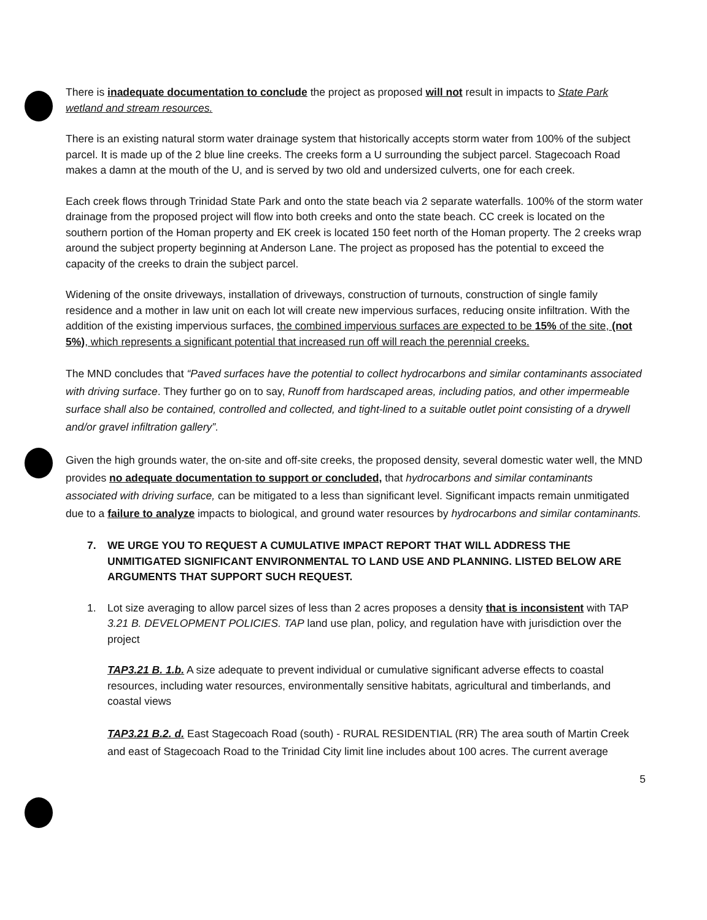There is inadequate documentation to conclude the project as proposed will not result in impacts to State Park wetland and stream resources.
There is an existing natural storm water drainage system that historically accepts storm water from 100% of the subject parcel. It is made up of the 2 blue line creeks. The creeks form a U surrounding the subject parcel. Stagecoach Road makes a damn at the mouth of the U, and is served by two old and undersized culverts, one for each creek.
Each creek flows through Trinidad State Park and onto the state beach via 2 separate waterfalls. 100% of the storm water drainage from the proposed project will flow into both creeks and onto the state beach. CC creek is located on the southern portion of the Homan property and EK creek is located 150 feet north of the Homan property. The 2 creeks wrap around the subject property beginning at Anderson Lane. The project as proposed has the potential to exceed the capacity of the creeks to drain the subject parcel.
Widening of the onsite driveways, installation of driveways, construction of turnouts, construction of single family residence and a mother in law unit on each lot will create new impervious surfaces, reducing onsite infiltration. With the addition of the existing impervious surfaces, the combined impervious surfaces are expected to be 15% of the site, (not 5%), which represents a significant potential that increased run off will reach the perennial creeks.
The MND concludes that “Paved surfaces have the potential to collect hydrocarbons and similar contaminants associated with driving surface. They further go on to say, Runoff from hardscaped areas, including patios, and other impermeable surface shall also be contained, controlled and collected, and tight-lined to a suitable outlet point consisting of a drywell and/or gravel infiltration gallery”.
Given the high grounds water, the on-site and off-site creeks, the proposed density, several domestic water well, the MND provides no adequate documentation to support or concluded, that hydrocarbons and similar contaminants associated with driving surface, can be mitigated to a less than significant level. Significant impacts remain unmitigated due to a failure to analyze impacts to biological, and ground water resources by hydrocarbons and similar contaminants.
7. WE URGE YOU TO REQUEST A CUMULATIVE IMPACT REPORT THAT WILL ADDRESS THE UNMITIGATED SIGNIFICANT ENVIRONMENTAL TO LAND USE AND PLANNING. LISTED BELOW ARE ARGUMENTS THAT SUPPORT SUCH REQUEST.
1. Lot size averaging to allow parcel sizes of less than 2 acres proposes a density that is inconsistent with TAP 3.21 B. DEVELOPMENT POLICIES. TAP land use plan, policy, and regulation have with jurisdiction over the project
TAP3.21 B. 1.b. A size adequate to prevent individual or cumulative significant adverse effects to coastal resources, including water resources, environmentally sensitive habitats, agricultural and timberlands, and coastal views
TAP3.21 B.2. d. East Stagecoach Road (south) - RURAL RESIDENTIAL (RR) The area south of Martin Creek and east of Stagecoach Road to the Trinidad City limit line includes about 100 acres. The current average
5